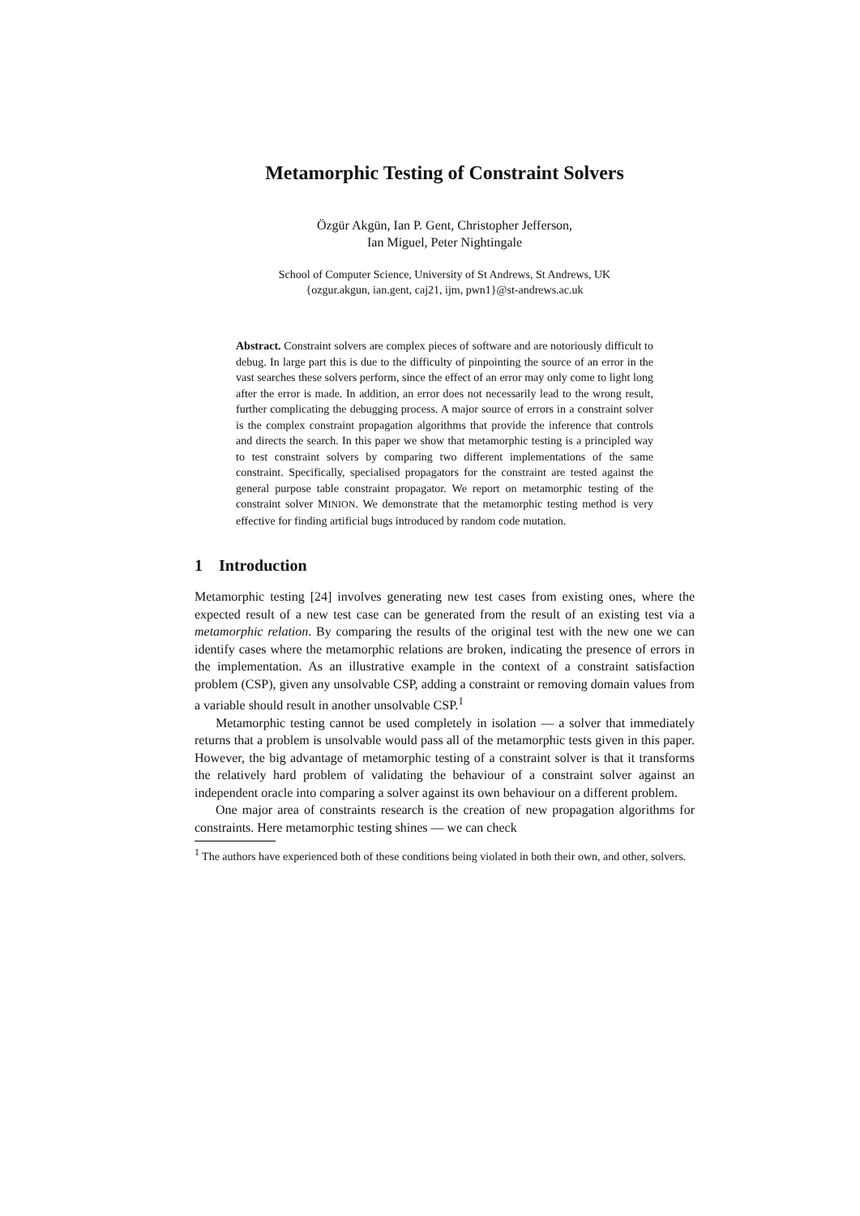Metamorphic Testing of Constraint Solvers
Özgür Akgün, Ian P. Gent, Christopher Jefferson,
Ian Miguel, Peter Nightingale
School of Computer Science, University of St Andrews, St Andrews, UK
{ozgur.akgun, ian.gent, caj21, ijm, pwn1}@st-andrews.ac.uk
Abstract. Constraint solvers are complex pieces of software and are notoriously difficult to debug. In large part this is due to the difficulty of pinpointing the source of an error in the vast searches these solvers perform, since the effect of an error may only come to light long after the error is made. In addition, an error does not necessarily lead to the wrong result, further complicating the debugging process. A major source of errors in a constraint solver is the complex constraint propagation algorithms that provide the inference that controls and directs the search. In this paper we show that metamorphic testing is a principled way to test constraint solvers by comparing two different implementations of the same constraint. Specifically, specialised propagators for the constraint are tested against the general purpose table constraint propagator. We report on metamorphic testing of the constraint solver MINION. We demonstrate that the metamorphic testing method is very effective for finding artificial bugs introduced by random code mutation.
1 Introduction
Metamorphic testing [24] involves generating new test cases from existing ones, where the expected result of a new test case can be generated from the result of an existing test via a metamorphic relation. By comparing the results of the original test with the new one we can identify cases where the metamorphic relations are broken, indicating the presence of errors in the implementation. As an illustrative example in the context of a constraint satisfaction problem (CSP), given any unsolvable CSP, adding a constraint or removing domain values from a variable should result in another unsolvable CSP.<sup>1</sup>
Metamorphic testing cannot be used completely in isolation — a solver that immediately returns that a problem is unsolvable would pass all of the metamorphic tests given in this paper. However, the big advantage of metamorphic testing of a constraint solver is that it transforms the relatively hard problem of validating the behaviour of a constraint solver against an independent oracle into comparing a solver against its own behaviour on a different problem.
One major area of constraints research is the creation of new propagation algorithms for constraints. Here metamorphic testing shines — we can check
<sup>1</sup> The authors have experienced both of these conditions being violated in both their own, and other, solvers.